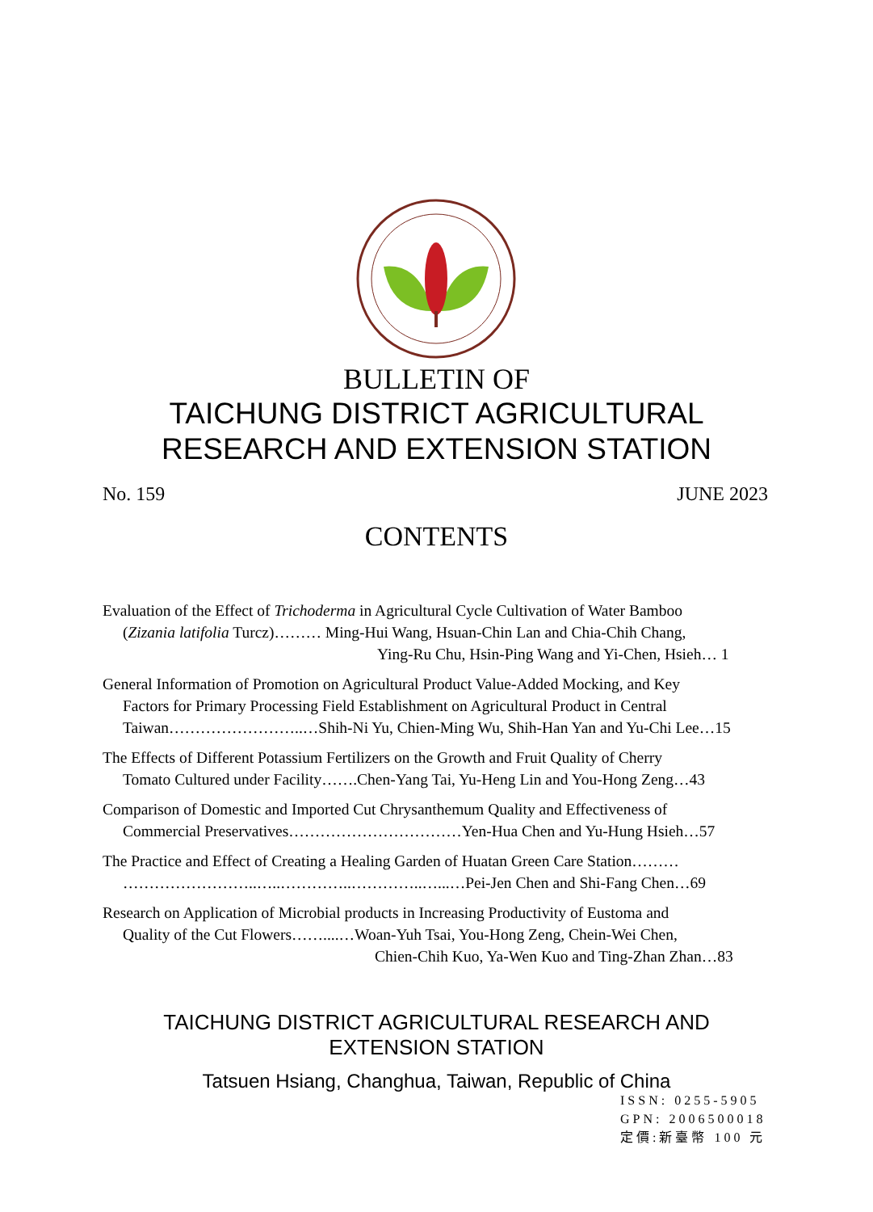BULLETIN OF
TAICHUNG DISTRICT AGRICULTURAL
RESEARCH AND EXTENSION STATION
No. 159 JUNE 2023
CONTENTS
Evaluation of the Effect of Trichoderma in Agricultural Cycle Cultivation of Water Bamboo
(Zizania latifolia Turcz)……… Ming-Hui Wang, Hsuan-Chin Lan and Chia-Chih Chang,
Ying-Ru Chu, Hsin-Ping Wang and Yi-Chen, Hsieh… 1
General Information of Promotion on Agricultural Product Value-Added Mocking, and Key
Factors for Primary Processing Field Establishment on Agricultural Product in Central
Taiwan……………………..…Shih-Ni Yu, Chien-Ming Wu, Shih-Han Yan and Yu-Chi Lee…15
The Effects of Different Potassium Fertilizers on the Growth and Fruit Quality of Cherry
Tomato Cultured under Facility…….Chen-Yang Tai, Yu-Heng Lin and You-Hong Zeng…43
Comparison of Domestic and Imported Cut Chrysanthemum Quality and Effectiveness of
Commercial Preservatives……………………………Yen-Hua Chen and Yu-Hung Hsieh…57
The Practice and Effect of Creating a Healing Garden of Huatan Green Care Station………
……………………..…..…………..…………..…...…Pei-Jen Chen and Shi-Fang Chen…69
Research on Application of Microbial products in Increasing Productivity of Eustoma and
Quality of the Cut Flowers……....…Woan-Yuh Tsai, You-Hong Zeng, Chein-Wei Chen,
Chien-Chih Kuo, Ya-Wen Kuo and Ting-Zhan Zhan…83
TAICHUNG DISTRICT AGRICULTURAL RESEARCH AND
EXTENSION STATION
Tatsuen Hsiang, Changhua, Taiwan, Republic of China
ISSN: 0255-5905
GPN: 2006500018
定價:新臺幣 100 元